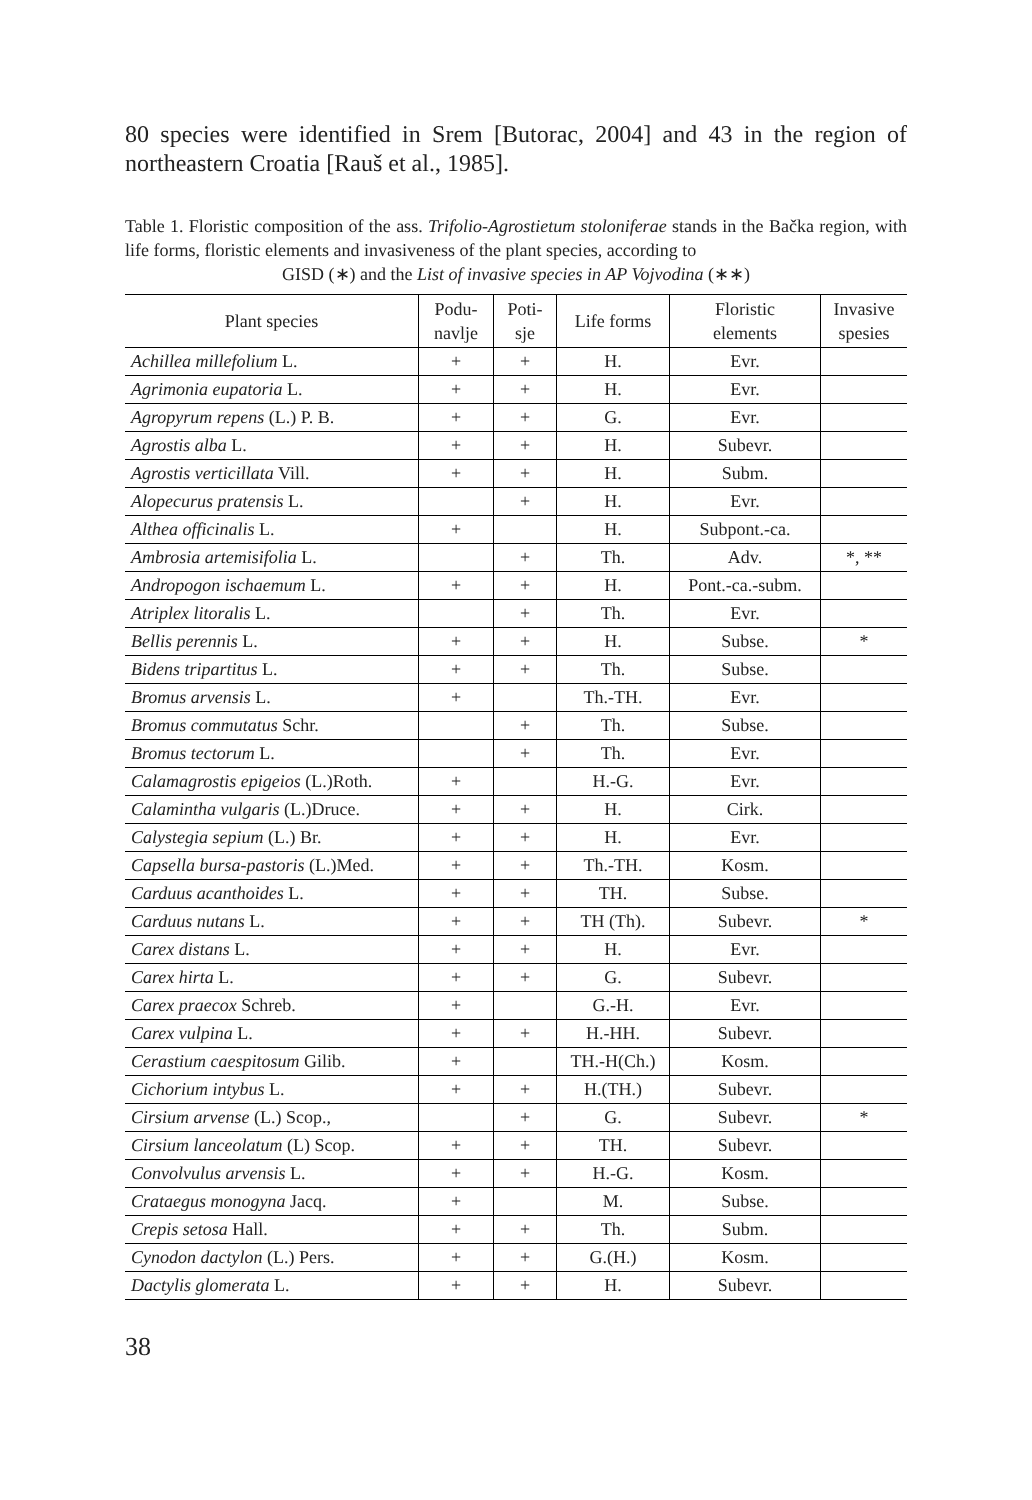80 species were identified in Srem [Butorac, 2004] and 43 in the region of northeastern Croatia [Rauš et al., 1985].
Table 1. Floristic composition of the ass. Trifolio-Agrostietum stoloniferae stands in the Bačka region, with life forms, floristic elements and invasiveness of the plant species, according to
GISD (∗) and the List of invasive species in AP Vojvodina (∗∗)
| Plant species | Podu- navlje | Poti- sje | Life forms | Floristic elements | Invasive spesies |
| --- | --- | --- | --- | --- | --- |
| Achillea millefolium L. | + | + | H. | Evr. | |
| Agrimonia eupatoria L. | + | + | H. | Evr. | |
| Agropyrum repens (L.) P. B. | + | + | G. | Evr. | |
| Agrostis alba L. | + | + | H. | Subevr. | |
| Agrostis verticillata Vill. | + | + | H. | Subm. | |
| Alopecurus pratensis L. | | + | H. | Evr. | |
| Althea officinalis L. | + | | H. | Subpont.-ca. | |
| Ambrosia artemisifolia L. | | + | Th. | Adv. | *, ** |
| Andropogon ischaemum L. | + | + | H. | Pont.-ca.-subm. | |
| Atriplex litoralis L. | | + | Th. | Evr. | |
| Bellis perennis L. | + | + | H. | Subse. | * |
| Bidens tripartitus L. | + | + | Th. | Subse. | |
| Bromus arvensis L. | + | | Th.-TH. | Evr. | |
| Bromus commutatus Schr. | | + | Th. | Subse. | |
| Bromus tectorum L. | | + | Th. | Evr. | |
| Calamagrostis epigeios (L.)Roth. | + | | H.-G. | Evr. | |
| Calamintha vulgaris (L.)Druce. | + | + | H. | Cirk. | |
| Calystegia sepium (L.) Br. | + | + | H. | Evr. | |
| Capsella bursa-pastoris (L.)Med. | + | + | Th.-TH. | Kosm. | |
| Carduus acanthoides L. | + | + | TH. | Subse. | |
| Carduus nutans L. | + | + | TH (Th). | Subevr. | * |
| Carex distans L. | + | + | H. | Evr. | |
| Carex hirta L. | + | + | G. | Subevr. | |
| Carex praecox Schreb. | + | | G.-H. | Evr. | |
| Carex vulpina L. | + | + | H.-HH. | Subevr. | |
| Cerastium caespitosum Gilib. | + | | TH.-H(Ch.) | Kosm. | |
| Cichorium intybus L. | + | + | H.(TH.) | Subevr. | |
| Cirsium arvense (L.) Scop., | | + | G. | Subevr. | * |
| Cirsium lanceolatum (L) Scop. | + | + | TH. | Subevr. | |
| Convolvulus arvensis L. | + | + | H.-G. | Kosm. | |
| Crataegus monogyna Jacq. | + | | M. | Subse. | |
| Crepis setosa Hall. | + | + | Th. | Subm. | |
| Cynodon dactylon (L.) Pers. | + | + | G.(H.) | Kosm. | |
| Dactylis glomerata L. | + | + | H. | Subevr. | |
38